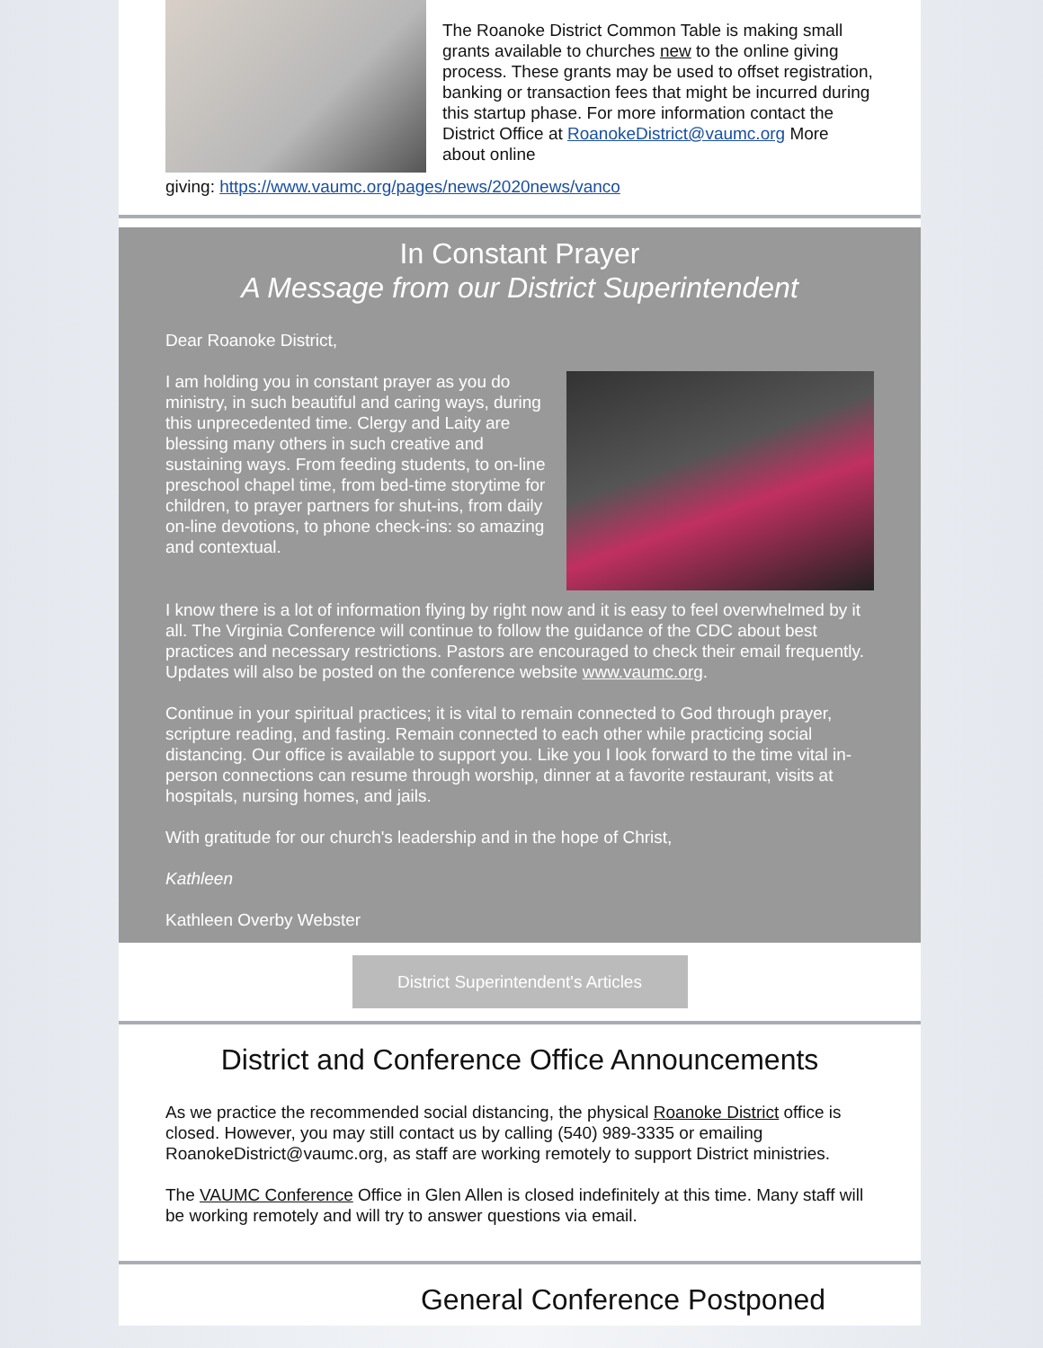The Roanoke District Common Table is making small grants available to churches new to the online giving process. These grants may be used to offset registration, banking or transaction fees that might be incurred during this startup phase. For more information contact the District Office at RoanokeDistrict@vaumc.org More about online
giving: https://www.vaumc.org/pages/news/2020news/vanco
In Constant Prayer
A Message from our District Superintendent
Dear Roanoke District,
I am holding you in constant prayer as you do ministry, in such beautiful and caring ways, during this unprecedented time. Clergy and Laity are blessing many others in such creative and sustaining ways. From feeding students, to on-line preschool chapel time, from bed-time storytime for children, to prayer partners for shut-ins, from daily on-line devotions, to phone check-ins: so amazing and contextual.
I know there is a lot of information flying by right now and it is easy to feel overwhelmed by it all. The Virginia Conference will continue to follow the guidance of the CDC about best practices and necessary restrictions. Pastors are encouraged to check their email frequently. Updates will also be posted on the conference website www.vaumc.org.
Continue in your spiritual practices; it is vital to remain connected to God through prayer, scripture reading, and fasting. Remain connected to each other while practicing social distancing. Our office is available to support you. Like you I look forward to the time vital in-person connections can resume through worship, dinner at a favorite restaurant, visits at hospitals, nursing homes, and jails.
With gratitude for our church's leadership and in the hope of Christ,
Kathleen
Kathleen Overby Webster
District Superintendent's Articles
District and Conference Office Announcements
As we practice the recommended social distancing, the physical Roanoke District office is closed. However, you may still contact us by calling (540) 989-3335 or emailing RoanokeDistrict@vaumc.org, as staff are working remotely to support District ministries.
The VAUMC Conference Office in Glen Allen is closed indefinitely at this time. Many staff will be working remotely and will try to answer questions via email.
General Conference Postponed